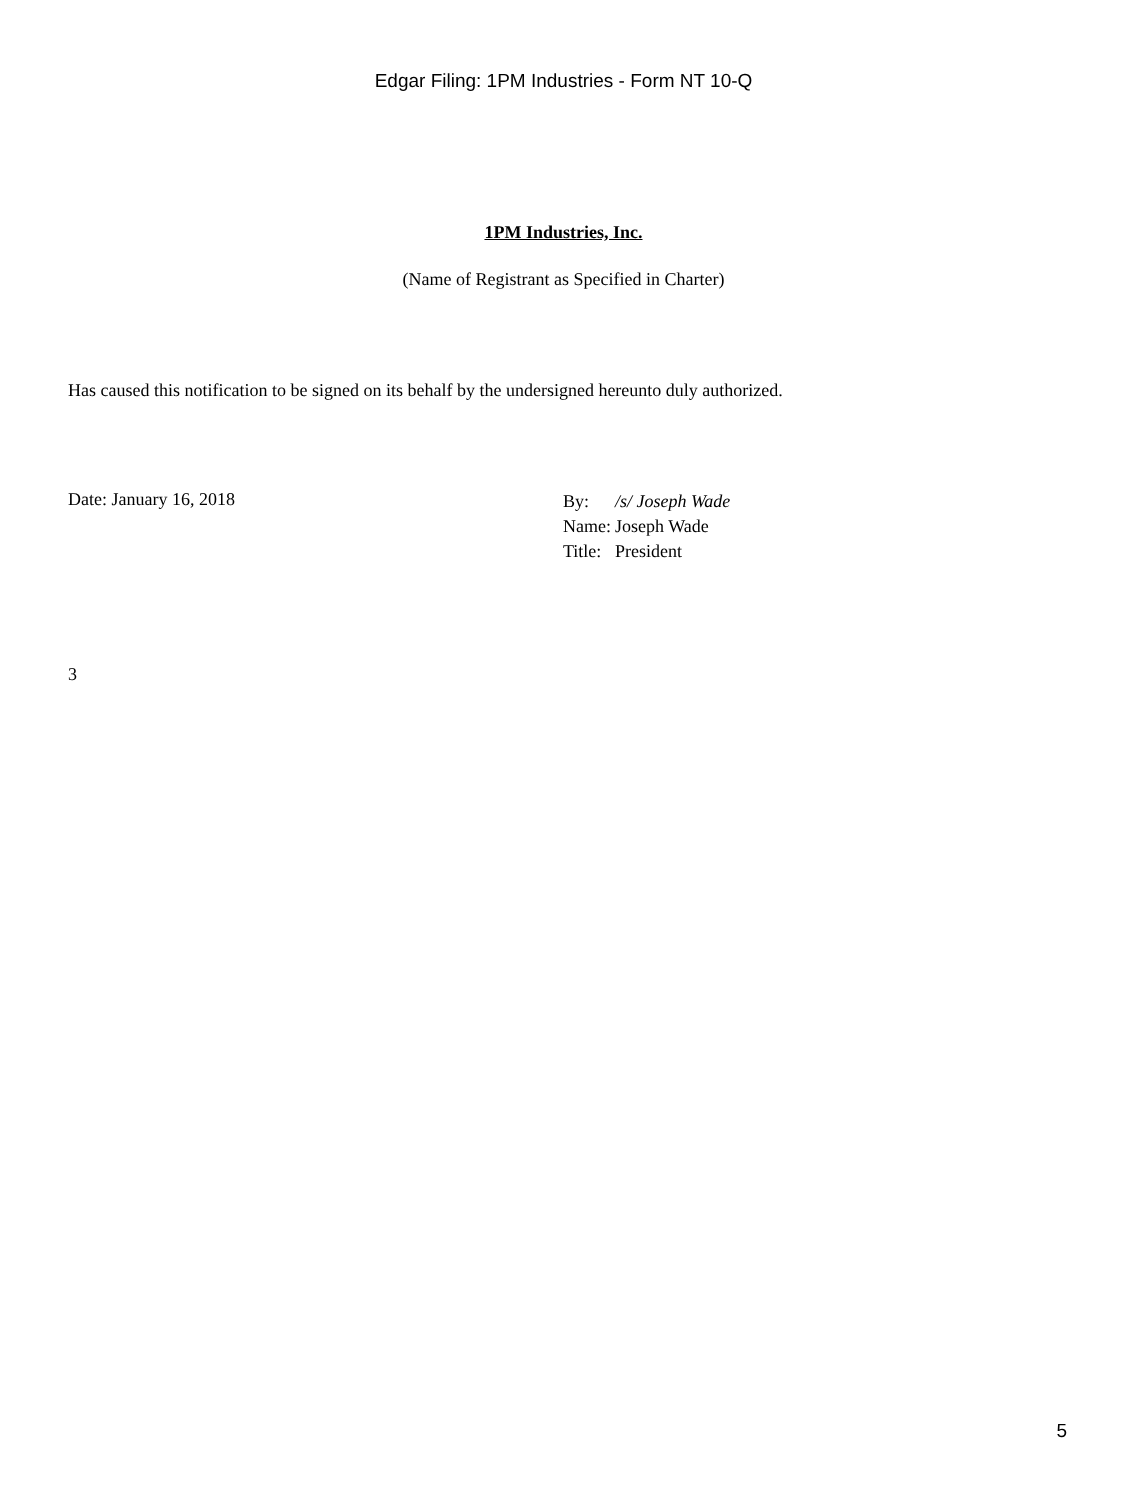Edgar Filing: 1PM Industries - Form NT 10-Q
1PM Industries, Inc.
(Name of Registrant as Specified in Charter)
Has caused this notification to be signed on its behalf by the undersigned hereunto duly authorized.
Date: January 16, 2018
| By: | /s/ Joseph Wade |
| Name: | Joseph Wade |
| Title: | President |
3
5